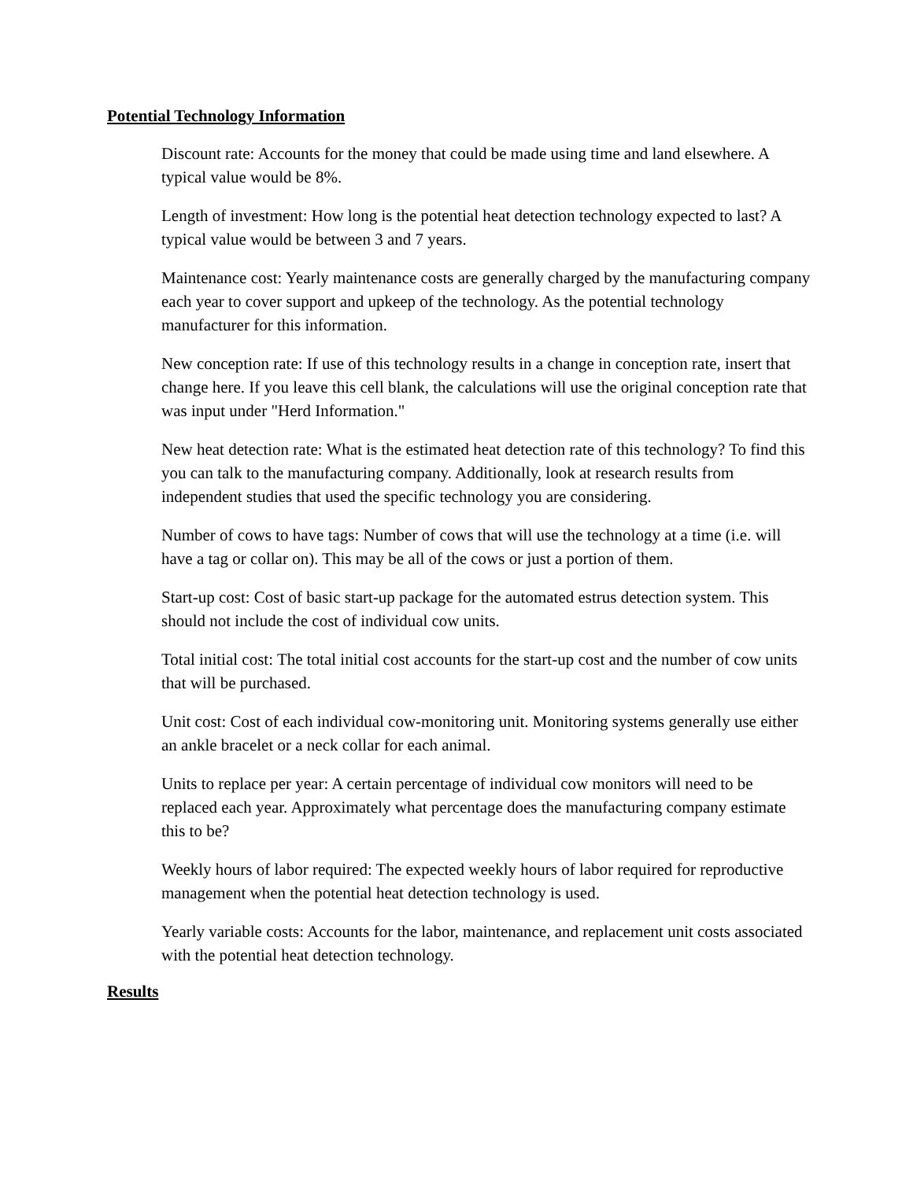Potential Technology Information
Discount rate: Accounts for the money that could be made using time and land elsewhere. A typical value would be 8%.
Length of investment: How long is the potential heat detection technology expected to last? A typical value would be between 3 and 7 years.
Maintenance cost: Yearly maintenance costs are generally charged by the manufacturing company each year to cover support and upkeep of the technology. As the potential technology manufacturer for this information.
New conception rate: If use of this technology results in a change in conception rate, insert that change here. If you leave this cell blank, the calculations will use the original conception rate that was input under "Herd Information."
New heat detection rate: What is the estimated heat detection rate of this technology? To find this you can talk to the manufacturing company. Additionally, look at research results from independent studies that used the specific technology you are considering.
Number of cows to have tags: Number of cows that will use the technology at a time (i.e. will have a tag or collar on). This may be all of the cows or just a portion of them.
Start-up cost: Cost of basic start-up package for the automated estrus detection system. This should not include the cost of individual cow units.
Total initial cost: The total initial cost accounts for the start-up cost and the number of cow units that will be purchased.
Unit cost: Cost of each individual cow-monitoring unit. Monitoring systems generally use either an ankle bracelet or a neck collar for each animal.
Units to replace per year: A certain percentage of individual cow monitors will need to be replaced each year. Approximately what percentage does the manufacturing company estimate this to be?
Weekly hours of labor required: The expected weekly hours of labor required for reproductive management when the potential heat detection technology is used.
Yearly variable costs: Accounts for the labor, maintenance, and replacement unit costs associated with the potential heat detection technology.
Results